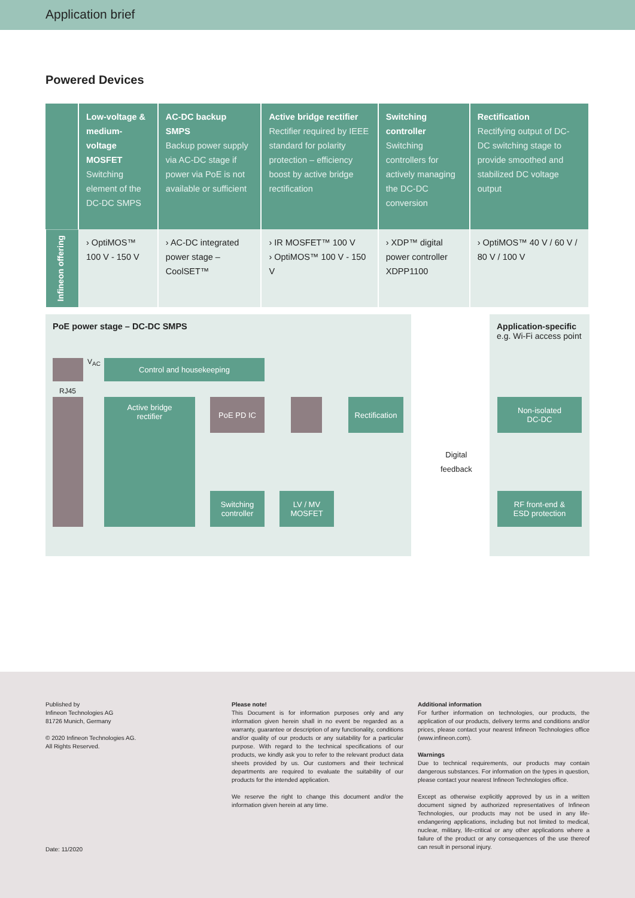Application brief
Powered Devices
| | Low-voltage & medium-voltage MOSFET Switching element of the DC-DC SMPS | AC-DC backup SMPS Backup power supply via AC-DC stage if power via PoE is not available or sufficient | Active bridge rectifier Rectifier required by IEEE standard for polarity protection – efficiency boost by active bridge rectification | Switching controller Switching controllers for actively managing the DC-DC conversion | Rectification Rectifying output of DC-DC switching stage to provide smoothed and stabilized DC voltage output |
| Infineon offering | › OptiMOS™ 100 V - 150 V | › AC-DC integrated power stage – CoolSET™ | › IR MOSFET™ 100 V › OptiMOS™ 100 V - 150 V | › XDP™ digital power controller XDPP1100 | › OptiMOS™ 40 V / 60 V / 80 V / 100 V |
PoE power stage – DC-DC SMPS
Application-specific
e.g. Wi-Fi access point
V<sub>AC</sub>
RJ45
Control and housekeeping
Active bridge
rectifier
PoE PD IC
Rectification
Switching
controller
LV / MV
MOSFET
Non-isolated
DC-DC
RF front-end &
ESD protection
Digital
feedback
Published by
Infineon Technologies AG
81726 Munich, Germany
© 2020 Infineon Technologies AG.
All Rights Reserved.
Date: 11/2020
Please note!
This Document is for information purposes only and any information given herein shall in no event be regarded as a warranty, guarantee or description of any functionality, conditions and/or quality of our products or any suitability for a particular purpose. With regard to the technical specifications of our products, we kindly ask you to refer to the relevant product data sheets provided by us. Our customers and their technical departments are required to evaluate the suitability of our products for the intended application.
We reserve the right to change this document and/or the information given herein at any time.
Additional information
For further information on technologies, our products, the application of our products, delivery terms and conditions and/or prices, please contact your nearest Infineon Technologies office (www.infineon.com).
Warnings
Due to technical requirements, our products may contain dangerous substances. For information on the types in question, please contact your nearest Infineon Technologies office.
Except as otherwise explicitly approved by us in a written document signed by authorized representatives of Infineon Technologies, our products may not be used in any life-endangering applications, including but not limited to medical, nuclear, military, life-critical or any other applications where a failure of the product or any consequences of the use thereof can result in personal injury.